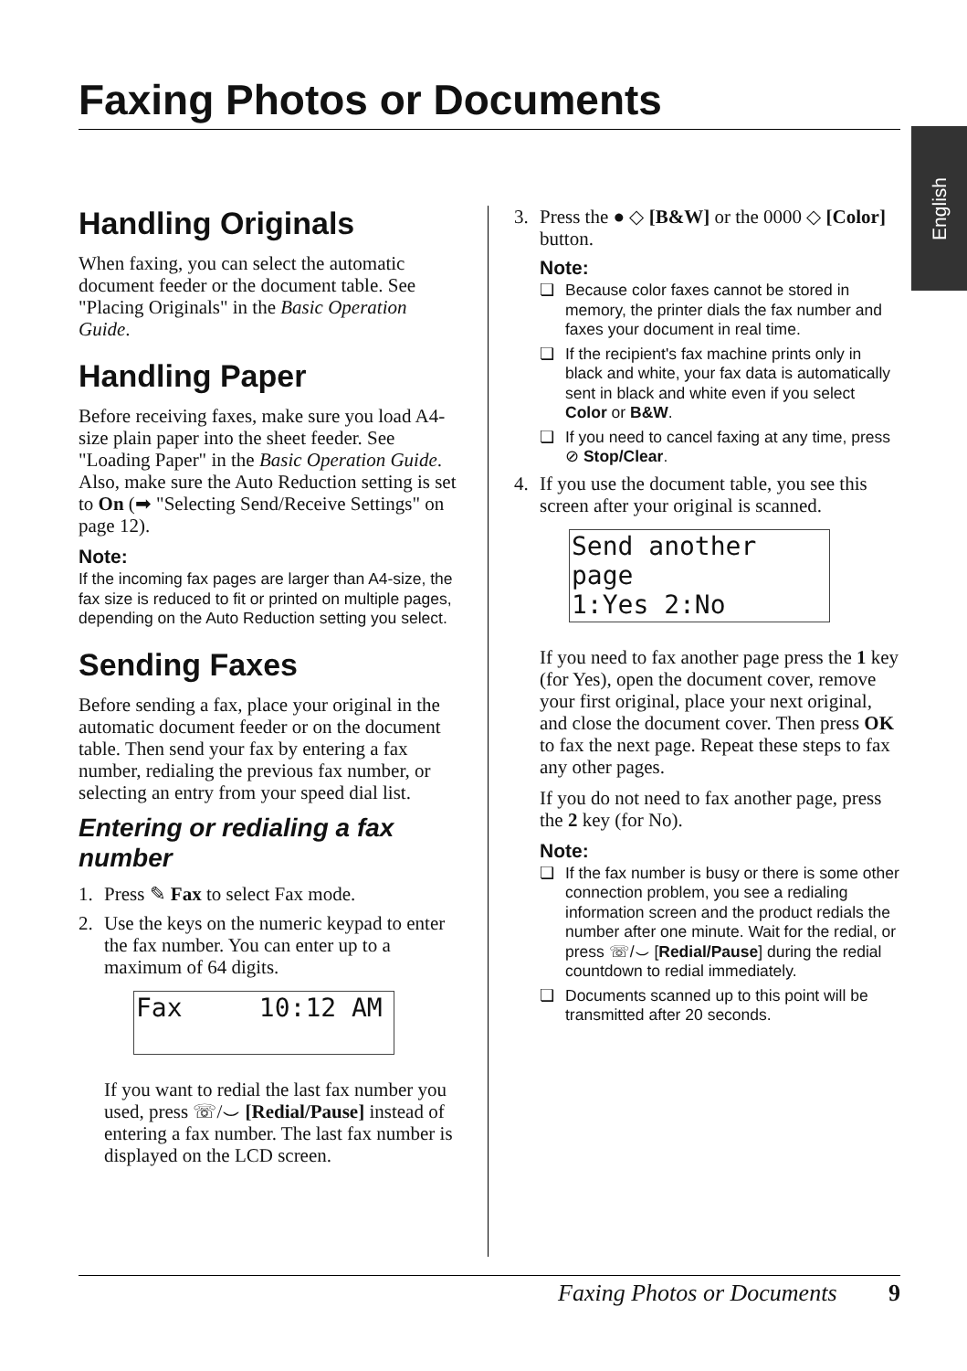Faxing Photos or Documents
English
Handling Originals
When faxing, you can select the automatic document feeder or the document table. See "Placing Originals" in the Basic Operation Guide.
Handling Paper
Before receiving faxes, make sure you load A4-size plain paper into the sheet feeder. See "Loading Paper" in the Basic Operation Guide. Also, make sure the Auto Reduction setting is set to On (➡ "Selecting Send/Receive Settings" on page 12).
Note:
If the incoming fax pages are larger than A4-size, the fax size is reduced to fit or printed on multiple pages, depending on the Auto Reduction setting you select.
Sending Faxes
Before sending a fax, place your original in the automatic document feeder or on the document table. Then send your fax by entering a fax number, redialing the previous fax number, or selecting an entry from your speed dial list.
Entering or redialing a fax number
1. Press ✎ Fax to select Fax mode.
2. Use the keys on the numeric keypad to enter the fax number. You can enter up to a maximum of 64 digits.
Fax 10:12 AM
If you want to redial the last fax number you used, press ☏/⌣ [Redial/Pause] instead of entering a fax number. The last fax number is displayed on the LCD screen.
3. Press the ● ◇ [B&W] or the 0000 ◇ [Color] button.
Note:
❏ Because color faxes cannot be stored in memory, the printer dials the fax number and faxes your document in real time.
❏ If the recipient's fax machine prints only in black and white, your fax data is automatically sent in black and white even if you select Color or B&W.
❏ If you need to cancel faxing at any time, press ⊘ Stop/Clear.
4. If you use the document table, you see this screen after your original is scanned.
Send another page
1:Yes 2:No
If you need to fax another page press the 1 key (for Yes), open the document cover, remove your first original, place your next original, and close the document cover. Then press OK to fax the next page. Repeat these steps to fax any other pages.
If you do not need to fax another page, press the 2 key (for No).
Note:
❏ If the fax number is busy or there is some other connection problem, you see a redialing information screen and the product redials the number after one minute. Wait for the redial, or press ☏/⌣ [Redial/Pause] during the redial countdown to redial immediately.
❏ Documents scanned up to this point will be transmitted after 20 seconds.
Faxing Photos or Documents 9